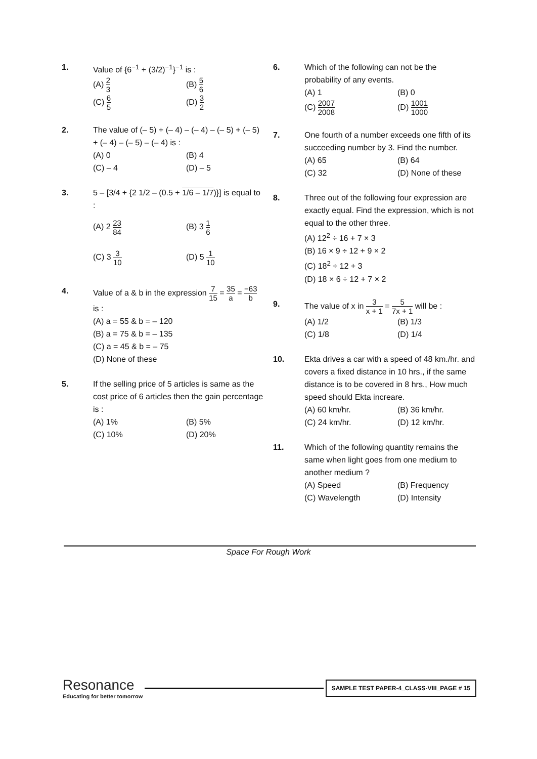1. Value of {6<sup>−1</sup> + (3/2)<sup>−1</sup>}<sup>−1</sup> is :
(A) 2 3
(B) 5 6
(C) 6 5
(D) 3 2
2. The value of (– 5) + (– 4) – (– 4) – (– 5) + (– 5) + (– 4) – (– 5) – (– 4) is :
(A) 0
(B) 4
(C) – 4
(D) – 5
3. 5 – [3/4 + {2 1/2 – (0.5 + 1/6 – 1/7)}] is equal to :
(A) 2 23 84
(B) 3 1 6
(C) 3 3 10
(D) 5 1 10
4. Value of a & b in the expression 7 15 = 35 a = −63 b
is :
(A) a = 55 & b = – 120
(B) a = 75 & b = – 135
(C) a = 45 & b = – 75
(D) None of these
5. If the selling price of 5 articles is same as the cost price of 6 articles then the gain percentage is :
(A) 1%
(B) 5%
(C) 10%
(D) 20%
6. Which of the following can not be the probability of any events.
(A) 1
(B) 0
(C) 2007 2008
(D) 1001 1000
7. One fourth of a number exceeds one fifth of its succeeding number by 3. Find the number.
(A) 65
(B) 64
(C) 32
(D) None of these
8. Three out of the following four expression are exactly equal. Find the expression, which is not equal to the other three.
(A) 12<sup>2</sup> ÷ 16 + 7 × 3
(B) 16 × 9 ÷ 12 + 9 × 2
(C) 18<sup>2</sup> ÷ 12 + 3
(D) 18 × 6 ÷ 12 + 7 × 2
9. The value of x in 3 x + 1 = 5 7x + 1 will be :
(A) 1/2
(B) 1/3
(C) 1/8
(D) 1/4
10. Ekta drives a car with a speed of 48 km./hr. and covers a fixed distance in 10 hrs., if the same distance is to be covered in 8 hrs., How much speed should Ekta increare.
(A) 60 km/hr.
(B) 36 km/hr.
(C) 24 km/hr.
(D) 12 km/hr.
11. Which of the following quantity remains the same when light goes from one medium to another medium ?
(A) Speed
(B) Frequency
(C) Wavelength
(D) Intensity
Space For Rough Work
Resonance
Educating for better tomorrow
SAMPLE TEST PAPER-4_CLASS-VIII_PAGE # 15